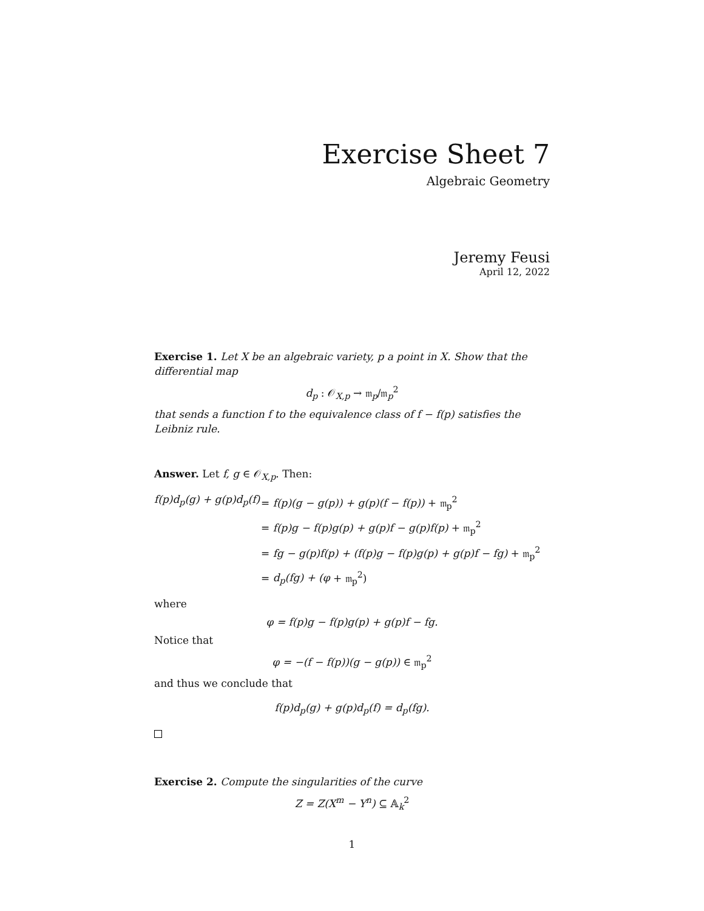Exercise Sheet 7
Algebraic Geometry
Jeremy Feusi
April 12, 2022
Exercise 1. Let X be an algebraic variety, p a point in X. Show that the differential map
d<sub>p</sub> : 𝒪<sub>X,p</sub> → 𝔪<sub>p</sub>/𝔪<sub>p</sub><sup>2</sup>
that sends a function f to the equivalence class of f − f(p) satisfies the Leibniz rule.
Answer. Let f, g ∈ 𝒪<sub>X,p</sub>. Then:
f(p)d<sub>p</sub>(g) + g(p)d<sub>p</sub>(f) = f(p)(g − g(p)) + g(p)(f − f(p)) + 𝔪<sub>p</sub><sup>2</sup> = f(p)g − f(p)g(p) + g(p)f − g(p)f(p) + 𝔪<sub>p</sub><sup>2</sup> = fg − g(p)f(p) + (f(p)g − f(p)g(p) + g(p)f − fg) + 𝔪<sub>p</sub><sup>2</sup> = d<sub>p</sub>(fg) + (φ + 𝔪<sub>p</sub><sup>2</sup>)
where
φ = f(p)g − f(p)g(p) + g(p)f − fg.
Notice that
φ = −(f − f(p))(g − g(p)) ∈ 𝔪<sub>p</sub><sup>2</sup>
and thus we conclude that
f(p)d<sub>p</sub>(g) + g(p)d<sub>p</sub>(f) = d<sub>p</sub>(fg).
Exercise 2. Compute the singularities of the curve
Z = Z(X<sup>m</sup> − Y<sup>n</sup>) ⊆ 𝔸<sub>k</sub><sup>2</sup>
1